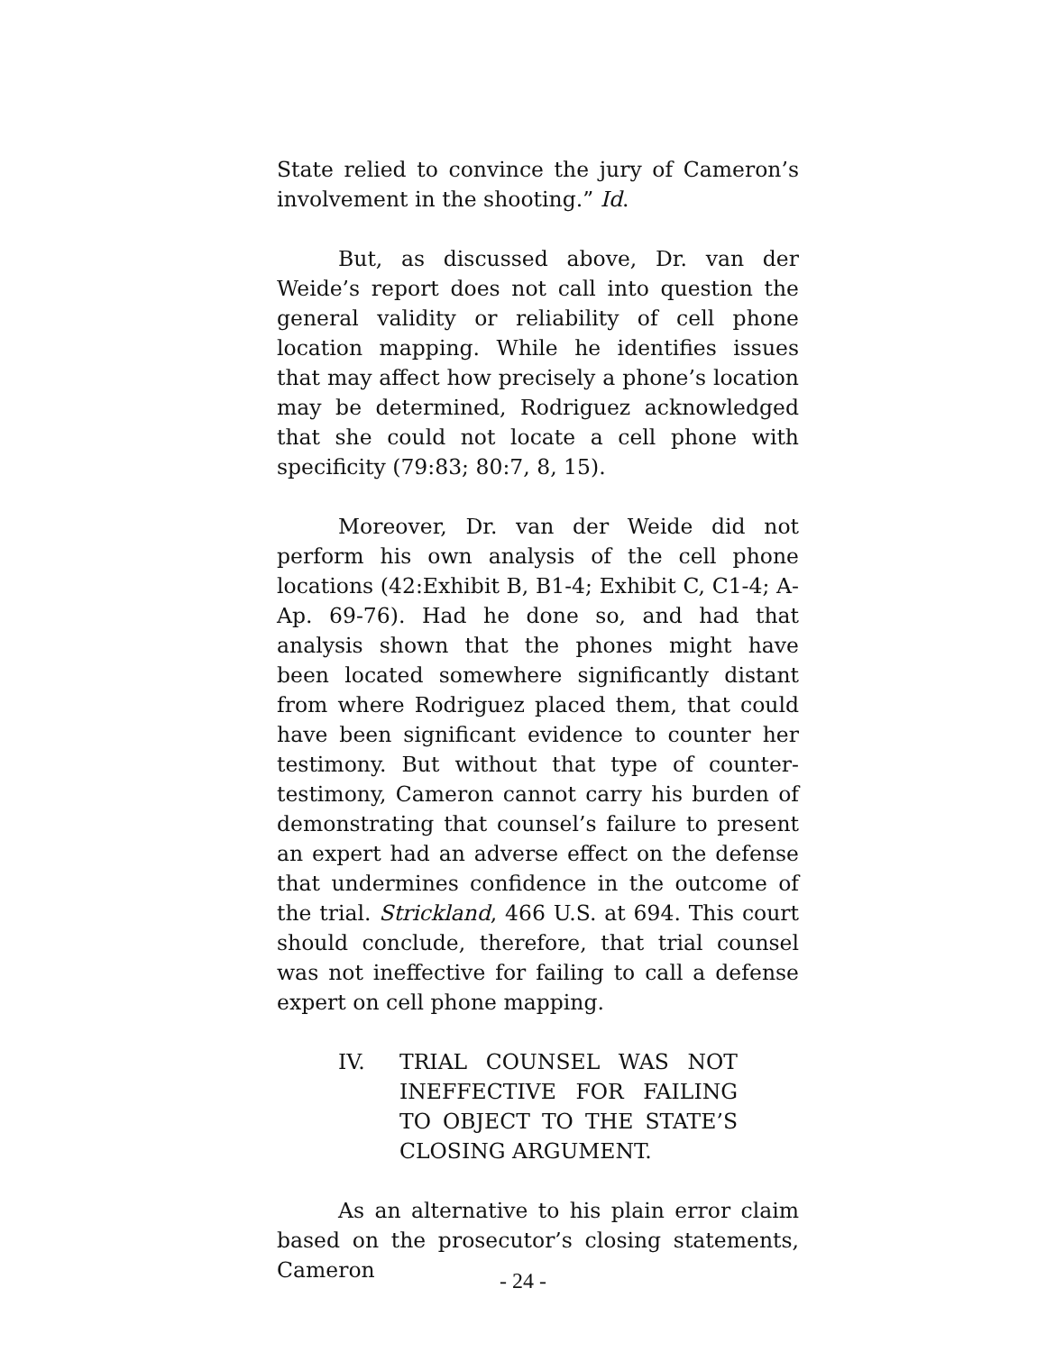State relied to convince the jury of Cameron’s involvement in the shooting.” Id.
But, as discussed above, Dr. van der Weide’s report does not call into question the general validity or reliability of cell phone location mapping. While he identifies issues that may affect how precisely a phone’s location may be determined, Rodriguez acknowledged that she could not locate a cell phone with specificity (79:83; 80:7, 8, 15).
Moreover, Dr. van der Weide did not perform his own analysis of the cell phone locations (42:Exhibit B, B1-4; Exhibit C, C1-4; A-Ap. 69-76). Had he done so, and had that analysis shown that the phones might have been located somewhere significantly distant from where Rodriguez placed them, that could have been significant evidence to counter her testimony. But without that type of counter-testimony, Cameron cannot carry his burden of demonstrating that counsel’s failure to present an expert had an adverse effect on the defense that undermines confidence in the outcome of the trial. Strickland, 466 U.S. at 694. This court should conclude, therefore, that trial counsel was not ineffective for failing to call a defense expert on cell phone mapping.
IV. TRIAL COUNSEL WAS NOT INEFFECTIVE FOR FAILING TO OBJECT TO THE STATE’S CLOSING ARGUMENT.
As an alternative to his plain error claim based on the prosecutor’s closing statements, Cameron
- 24 -